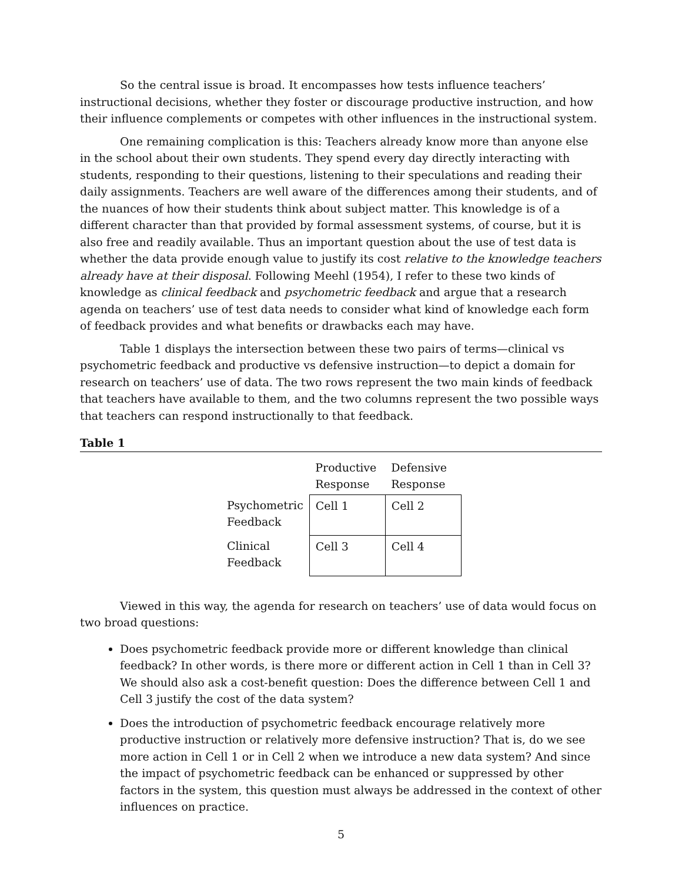So the central issue is broad. It encompasses how tests influence teachers’ instructional decisions, whether they foster or discourage productive instruction, and how their influence complements or competes with other influences in the instructional system.
One remaining complication is this: Teachers already know more than anyone else in the school about their own students. They spend every day directly interacting with students, responding to their questions, listening to their speculations and reading their daily assignments. Teachers are well aware of the differences among their students, and of the nuances of how their students think about subject matter. This knowledge is of a different character than that provided by formal assessment systems, of course, but it is also free and readily available. Thus an important question about the use of test data is whether the data provide enough value to justify its cost relative to the knowledge teachers already have at their disposal. Following Meehl (1954), I refer to these two kinds of knowledge as clinical feedback and psychometric feedback and argue that a research agenda on teachers’ use of test data needs to consider what kind of knowledge each form of feedback provides and what benefits or drawbacks each may have.
Table 1 displays the intersection between these two pairs of terms—clinical vs psychometric feedback and productive vs defensive instruction—to depict a domain for research on teachers’ use of data. The two rows represent the two main kinds of feedback that teachers have available to them, and the two columns represent the two possible ways that teachers can respond instructionally to that feedback.
Table 1
| | Productive Response | Defensive Response |
| --- | --- | --- |
| Psychometric Feedback | Cell 1 | Cell 2 |
| Clinical Feedback | Cell 3 | Cell 4 |
Viewed in this way, the agenda for research on teachers’ use of data would focus on two broad questions:
Does psychometric feedback provide more or different knowledge than clinical feedback? In other words, is there more or different action in Cell 1 than in Cell 3? We should also ask a cost-benefit question: Does the difference between Cell 1 and Cell 3 justify the cost of the data system?
Does the introduction of psychometric feedback encourage relatively more productive instruction or relatively more defensive instruction? That is, do we see more action in Cell 1 or in Cell 2 when we introduce a new data system? And since the impact of psychometric feedback can be enhanced or suppressed by other factors in the system, this question must always be addressed in the context of other influences on practice.
5